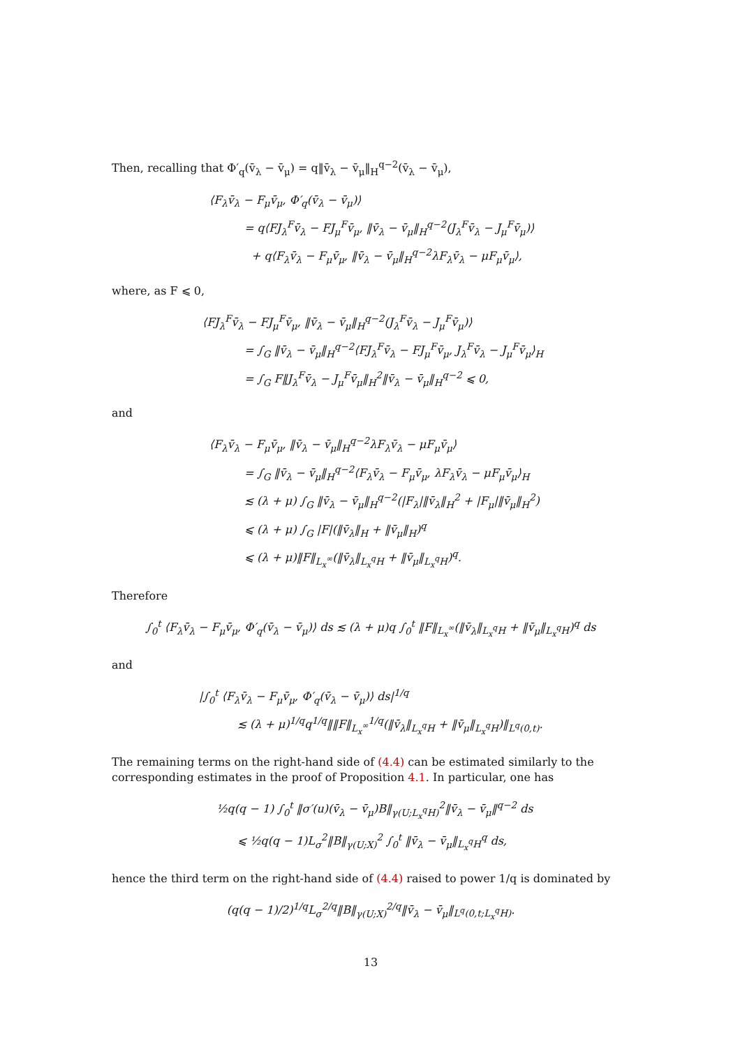Then, recalling that Φ′<sub>q</sub>(v̄<sub>λ</sub> − v̄<sub>μ</sub>) = q‖v̄<sub>λ</sub> − v̄<sub>μ</sub>‖<sub>H</sub><sup>q−2</sup>(v̄<sub>λ</sub> − v̄<sub>μ</sub>),
⟨F<sub>λ</sub>v̄<sub>λ</sub> − F<sub>μ</sub>v̄<sub>μ</sub>, Φ′<sub>q</sub>(v̄<sub>λ</sub> − v̄<sub>μ</sub>)⟩
= q⟨FJ<sub>λ</sub><sup>F</sup>v̄<sub>λ</sub> − FJ<sub>μ</sub><sup>F</sup>v̄<sub>μ</sub>, ‖v̄<sub>λ</sub> − v̄<sub>μ</sub>‖<sub>H</sub><sup>q−2</sup>(J<sub>λ</sub><sup>F</sup>v̄<sub>λ</sub> − J<sub>μ</sub><sup>F</sup>v̄<sub>μ</sub>)⟩
+ q⟨F<sub>λ</sub>v̄<sub>λ</sub> − F<sub>μ</sub>v̄<sub>μ</sub>, ‖v̄<sub>λ</sub> − v̄<sub>μ</sub>‖<sub>H</sub><sup>q−2</sup>λF<sub>λ</sub>v̄<sub>λ</sub> − μF<sub>μ</sub>v̄<sub>μ</sub>⟩,
where, as F ⩽ 0,
⟨FJ<sub>λ</sub><sup>F</sup>v̄<sub>λ</sub> − FJ<sub>μ</sub><sup>F</sup>v̄<sub>μ</sub>, ‖v̄<sub>λ</sub> − v̄<sub>μ</sub>‖<sub>H</sub><sup>q−2</sup>(J<sub>λ</sub><sup>F</sup>v̄<sub>λ</sub> − J<sub>μ</sub><sup>F</sup>v̄<sub>μ</sub>)⟩
= ∫<sub>G</sub> ‖v̄<sub>λ</sub> − v̄<sub>μ</sub>‖<sub>H</sub><sup>q−2</sup>⟨FJ<sub>λ</sub><sup>F</sup>v̄<sub>λ</sub> − FJ<sub>μ</sub><sup>F</sup>v̄<sub>μ</sub>, J<sub>λ</sub><sup>F</sup>v̄<sub>λ</sub> − J<sub>μ</sub><sup>F</sup>v̄<sub>μ</sub>⟩<sub>H</sub>
= ∫<sub>G</sub> F‖J<sub>λ</sub><sup>F</sup>v̄<sub>λ</sub> − J<sub>μ</sub><sup>F</sup>v̄<sub>μ</sub>‖<sub>H</sub><sup>2</sup>‖v̄<sub>λ</sub> − v̄<sub>μ</sub>‖<sub>H</sub><sup>q−2</sup> ⩽ 0,
and
⟨F<sub>λ</sub>v̄<sub>λ</sub> − F<sub>μ</sub>v̄<sub>μ</sub>, ‖v̄<sub>λ</sub> − v̄<sub>μ</sub>‖<sub>H</sub><sup>q−2</sup>λF<sub>λ</sub>v̄<sub>λ</sub> − μF<sub>μ</sub>v̄<sub>μ</sub>⟩
= ∫<sub>G</sub> ‖v̄<sub>λ</sub> − v̄<sub>μ</sub>‖<sub>H</sub><sup>q−2</sup>⟨F<sub>λ</sub>v̄<sub>λ</sub> − F<sub>μ</sub>v̄<sub>μ</sub>, λF<sub>λ</sub>v̄<sub>λ</sub> − μF<sub>μ</sub>v̄<sub>μ</sub>⟩<sub>H</sub>
≲ (λ + μ) ∫<sub>G</sub> ‖v̄<sub>λ</sub> − v̄<sub>μ</sub>‖<sub>H</sub><sup>q−2</sup>(|F<sub>λ</sub>|‖v̄<sub>λ</sub>‖<sub>H</sub><sup>2</sup> + |F<sub>μ</sub>|‖v̄<sub>μ</sub>‖<sub>H</sub><sup>2</sup>)
⩽ (λ + μ) ∫<sub>G</sub> |F|(‖v̄<sub>λ</sub>‖<sub>H</sub> + ‖v̄<sub>μ</sub>‖<sub>H</sub>)<sup>q</sup>
⩽ (λ + μ)‖F‖<sub>L<sub>x</sub><sup>∞</sup></sub>(‖v̄<sub>λ</sub>‖<sub>L<sub>x</sub><sup>q</sup>H</sub> + ‖v̄<sub>μ</sub>‖<sub>L<sub>x</sub><sup>q</sup>H</sub>)<sup>q</sup>.
Therefore
∫<sub>0</sub><sup>t</sup> ⟨F<sub>λ</sub>v̄<sub>λ</sub> − F<sub>μ</sub>v̄<sub>μ</sub>, Φ′<sub>q</sub>(v̄<sub>λ</sub> − v̄<sub>μ</sub>)⟩ ds ≲ (λ + μ)q ∫<sub>0</sub><sup>t</sup> ‖F‖<sub>L<sub>x</sub><sup>∞</sup></sub>(‖v̄<sub>λ</sub>‖<sub>L<sub>x</sub><sup>q</sup>H</sub> + ‖v̄<sub>μ</sub>‖<sub>L<sub>x</sub><sup>q</sup>H</sub>)<sup>q</sup> ds
and
|∫<sub>0</sub><sup>t</sup> ⟨F<sub>λ</sub>v̄<sub>λ</sub> − F<sub>μ</sub>v̄<sub>μ</sub>, Φ′<sub>q</sub>(v̄<sub>λ</sub> − v̄<sub>μ</sub>)⟩ ds|<sup>1/q</sup>
≲ (λ + μ)<sup>1/q</sup>q<sup>1/q</sup>‖‖F‖<sub>L<sub>x</sub><sup>∞</sup></sub><sup>1/q</sup>(‖v̄<sub>λ</sub>‖<sub>L<sub>x</sub><sup>q</sup>H</sub> + ‖v̄<sub>μ</sub>‖<sub>L<sub>x</sub><sup>q</sup>H</sub>)‖<sub>L<sup>q</sup>(0,t)</sub>.
The remaining terms on the right-hand side of (4.4) can be estimated similarly to the corresponding estimates in the proof of Proposition 4.1. In particular, one has
½q(q − 1) ∫<sub>0</sub><sup>t</sup> ‖σ′(u)(v̄<sub>λ</sub> − v̄<sub>μ</sub>)B‖<sub>γ(U;L<sub>x</sub><sup>q</sup>H)</sub><sup>2</sup>‖v̄<sub>λ</sub> − v̄<sub>μ</sub>‖<sup>q−2</sup> ds
⩽ ½q(q − 1)L<sub>σ</sub><sup>2</sup>‖B‖<sub>γ(U;X)</sub><sup>2</sup> ∫<sub>0</sub><sup>t</sup> ‖v̄<sub>λ</sub> − v̄<sub>μ</sub>‖<sub>L<sub>x</sub><sup>q</sup>H</sub><sup>q</sup> ds,
hence the third term on the right-hand side of (4.4) raised to power 1/q is dominated by
(q(q − 1)/2)<sup>1/q</sup>L<sub>σ</sub><sup>2/q</sup>‖B‖<sub>γ(U;X)</sub><sup>2/q</sup>‖v̄<sub>λ</sub> − v̄<sub>μ</sub>‖<sub>L<sup>q</sup>(0,t;L<sub>x</sub><sup>q</sup>H)</sub>.
13